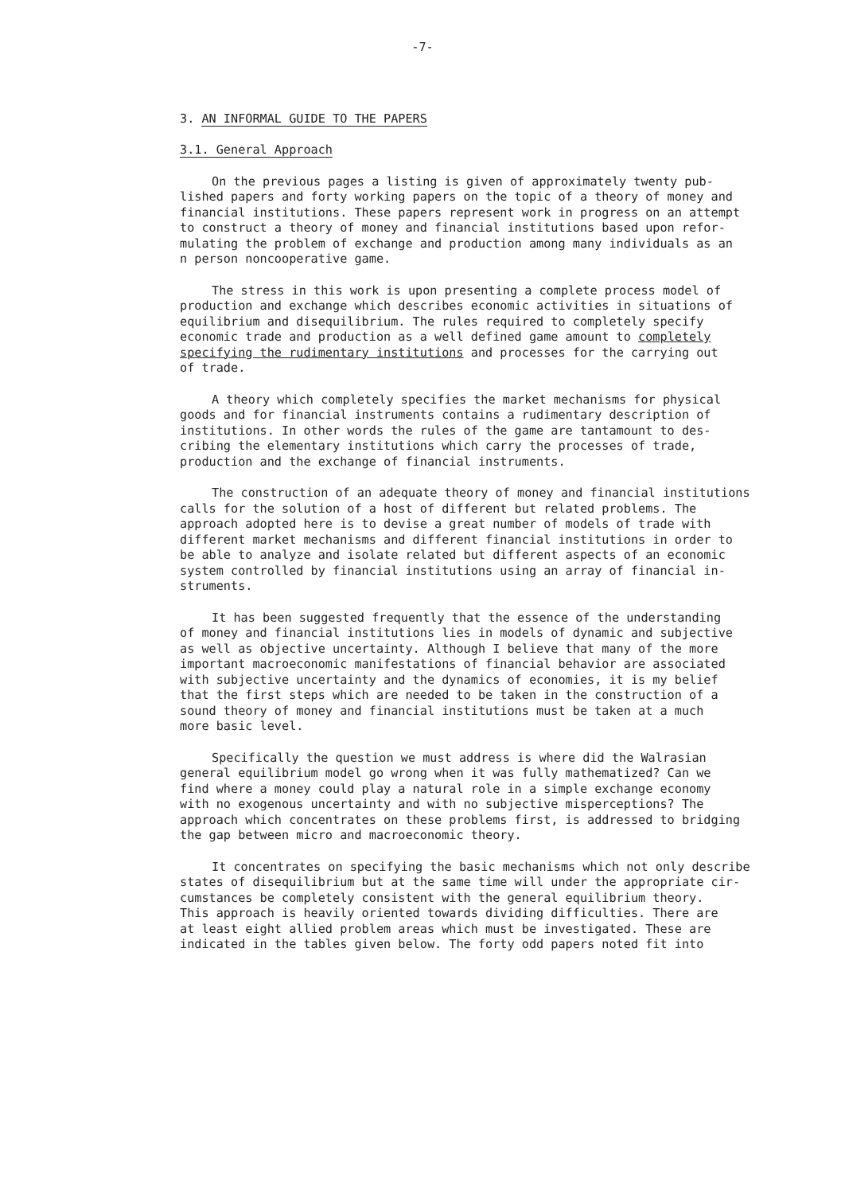-7-
3. AN INFORMAL GUIDE TO THE PAPERS
3.1. General Approach
On the previous pages a listing is given of approximately twenty pub- lished papers and forty working papers on the topic of a theory of money and financial institutions. These papers represent work in progress on an attempt to construct a theory of money and financial institutions based upon refor- mulating the problem of exchange and production among many individuals as an n person noncooperative game.
The stress in this work is upon presenting a complete process model of production and exchange which describes economic activities in situations of equilibrium and disequilibrium. The rules required to completely specify economic trade and production as a well defined game amount to completely specifying the rudimentary institutions and processes for the carrying out of trade.
A theory which completely specifies the market mechanisms for physical goods and for financial instruments contains a rudimentary description of institutions. In other words the rules of the game are tantamount to des- cribing the elementary institutions which carry the processes of trade, production and the exchange of financial instruments.
The construction of an adequate theory of money and financial institutions calls for the solution of a host of different but related problems. The approach adopted here is to devise a great number of models of trade with different market mechanisms and different financial institutions in order to be able to analyze and isolate related but different aspects of an economic system controlled by financial institutions using an array of financial in- struments.
It has been suggested frequently that the essence of the understanding of money and financial institutions lies in models of dynamic and subjective as well as objective uncertainty. Although I believe that many of the more important macroeconomic manifestations of financial behavior are associated with subjective uncertainty and the dynamics of economies, it is my belief that the first steps which are needed to be taken in the construction of a sound theory of money and financial institutions must be taken at a much more basic level.
Specifically the question we must address is where did the Walrasian general equilibrium model go wrong when it was fully mathematized? Can we find where a money could play a natural role in a simple exchange economy with no exogenous uncertainty and with no subjective misperceptions? The approach which concentrates on these problems first, is addressed to bridging the gap between micro and macroeconomic theory.
It concentrates on specifying the basic mechanisms which not only describe states of disequilibrium but at the same time will under the appropriate cir- cumstances be completely consistent with the general equilibrium theory. This approach is heavily oriented towards dividing difficulties. There are at least eight allied problem areas which must be investigated. These are indicated in the tables given below. The forty odd papers noted fit into